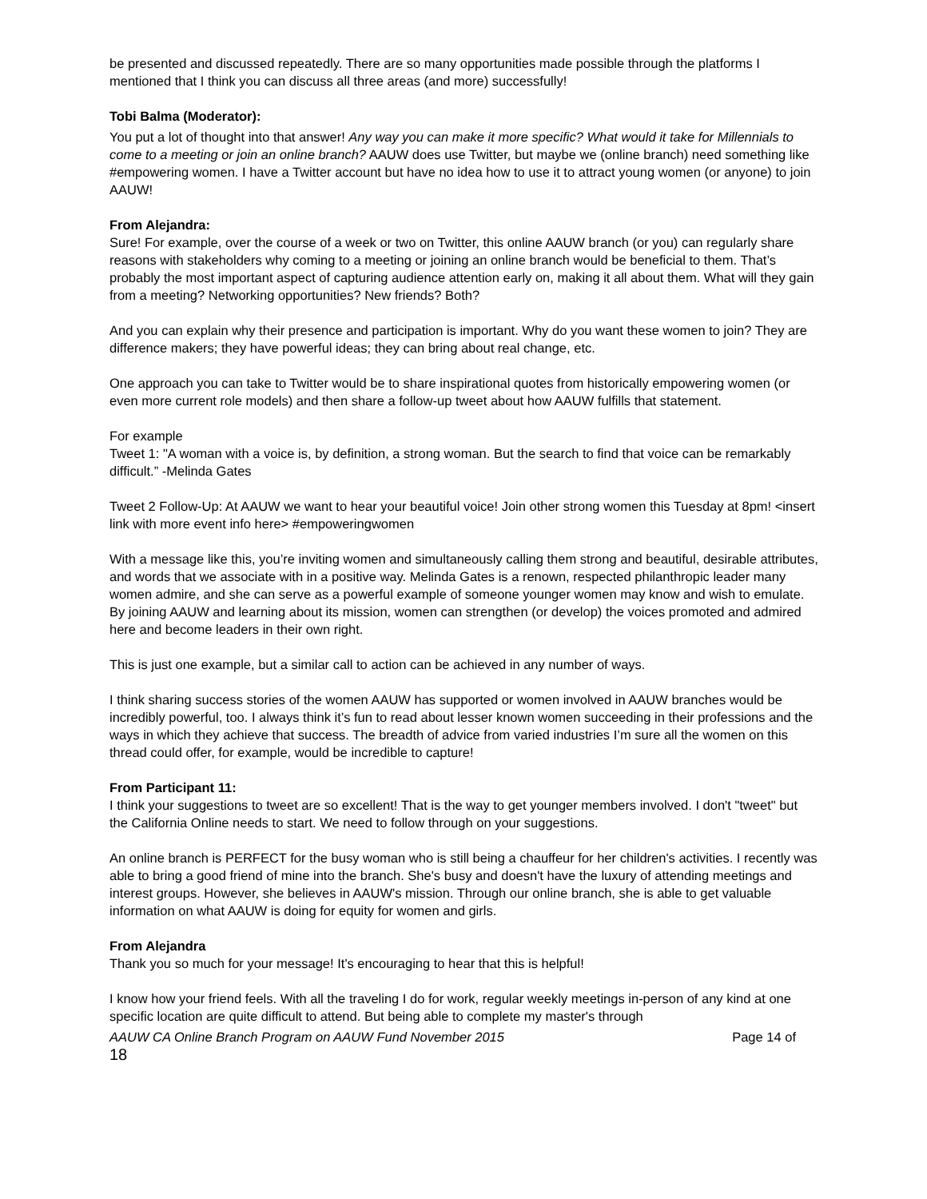be presented and discussed repeatedly. There are so many opportunities made possible through the platforms I mentioned that I think you can discuss all three areas (and more) successfully!
Tobi Balma (Moderator):
You put a lot of thought into that answer! Any way you can make it more specific? What would it take for Millennials to come to a meeting or join an online branch? AAUW does use Twitter, but maybe we (online branch) need something like #empowering women. I have a Twitter account but have no idea how to use it to attract young women (or anyone) to join AAUW!
From Alejandra:
Sure! For example, over the course of a week or two on Twitter, this online AAUW branch (or you) can regularly share reasons with stakeholders why coming to a meeting or joining an online branch would be beneficial to them. That’s probably the most important aspect of capturing audience attention early on, making it all about them. What will they gain from a meeting? Networking opportunities? New friends? Both?
And you can explain why their presence and participation is important. Why do you want these women to join? They are difference makers; they have powerful ideas; they can bring about real change, etc.
One approach you can take to Twitter would be to share inspirational quotes from historically empowering women (or even more current role models) and then share a follow-up tweet about how AAUW fulfills that statement.
For example
Tweet 1: "A woman with a voice is, by definition, a strong woman. But the search to find that voice can be remarkably difficult.” -Melinda Gates
Tweet 2 Follow-Up: At AAUW we want to hear your beautiful voice! Join other strong women this Tuesday at 8pm! <insert link with more event info here> #empoweringwomen
With a message like this, you’re inviting women and simultaneously calling them strong and beautiful, desirable attributes, and words that we associate with in a positive way. Melinda Gates is a renown, respected philanthropic leader many women admire, and she can serve as a powerful example of someone younger women may know and wish to emulate. By joining AAUW and learning about its mission, women can strengthen (or develop) the voices promoted and admired here and become leaders in their own right.
This is just one example, but a similar call to action can be achieved in any number of ways.
I think sharing success stories of the women AAUW has supported or women involved in AAUW branches would be incredibly powerful, too. I always think it’s fun to read about lesser known women succeeding in their professions and the ways in which they achieve that success. The breadth of advice from varied industries I’m sure all the women on this thread could offer, for example, would be incredible to capture!
From Participant 11:
I think your suggestions to tweet are so excellent! That is the way to get younger members involved. I don't "tweet" but the California Online needs to start. We need to follow through on your suggestions.
An online branch is PERFECT for the busy woman who is still being a chauffeur for her children's activities. I recently was able to bring a good friend of mine into the branch. She's busy and doesn't have the luxury of attending meetings and interest groups. However, she believes in AAUW's mission. Through our online branch, she is able to get valuable information on what AAUW is doing for equity for women and girls.
From Alejandra
Thank you so much for your message! It's encouraging to hear that this is helpful!
I know how your friend feels. With all the traveling I do for work, regular weekly meetings in-person of any kind at one specific location are quite difficult to attend. But being able to complete my master's through
AAUW CA Online Branch Program on AAUW Fund November 2015 Page 14 of
18